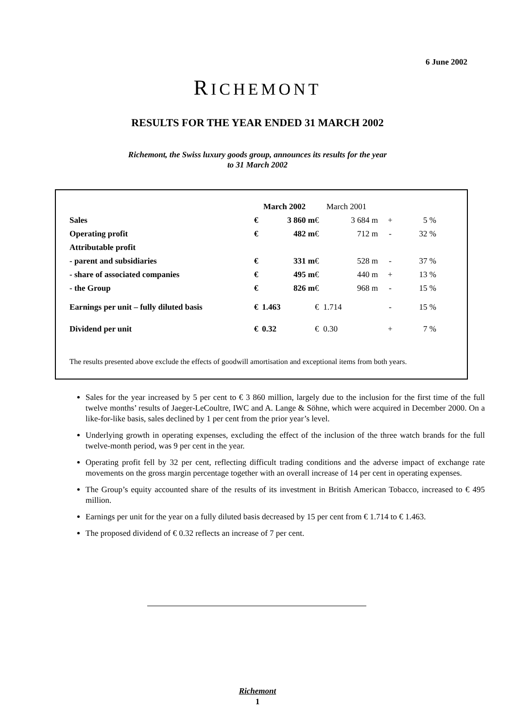6 June 2002
RICHEMONT
RESULTS FOR THE YEAR ENDED 31 MARCH 2002
Richemont, the Swiss luxury goods group, announces its results for the year
to 31 March 2002
| | March 2002 | | March 2001 | | | |
| --- | --- | --- | --- | --- | --- | --- |
| Sales | € | 3 860 m | € | 3 684 m | + | 5 % |
| Operating profit | € | 482 m | € | 712 m | - | 32 % |
| Attributable profit | | | | | | |
| - parent and subsidiaries | € | 331 m | € | 528 m | - | 37 % |
| - share of associated companies | € | 495 m | € | 440 m | + | 13 % |
| - the Group | € | 826 m | € | 968 m | - | 15 % |
| Earnings per unit – fully diluted basis | € | 1.463 | € | 1.714 | - | 15 % |
| Dividend per unit | € | 0.32 | € | 0.30 | + | 7 % |
The results presented above exclude the effects of goodwill amortisation and exceptional items from both years.
Sales for the year increased by 5 per cent to € 3 860 million, largely due to the inclusion for the first time of the full twelve months’ results of Jaeger-LeCoultre, IWC and A. Lange & Söhne, which were acquired in December 2000. On a like-for-like basis, sales declined by 1 per cent from the prior year’s level.
Underlying growth in operating expenses, excluding the effect of the inclusion of the three watch brands for the full twelve-month period, was 9 per cent in the year.
Operating profit fell by 32 per cent, reflecting difficult trading conditions and the adverse impact of exchange rate movements on the gross margin percentage together with an overall increase of 14 per cent in operating expenses.
The Group’s equity accounted share of the results of its investment in British American Tobacco, increased to € 495 million.
Earnings per unit for the year on a fully diluted basis decreased by 15 per cent from € 1.714 to € 1.463.
The proposed dividend of € 0.32 reflects an increase of 7 per cent.
Richemont
1